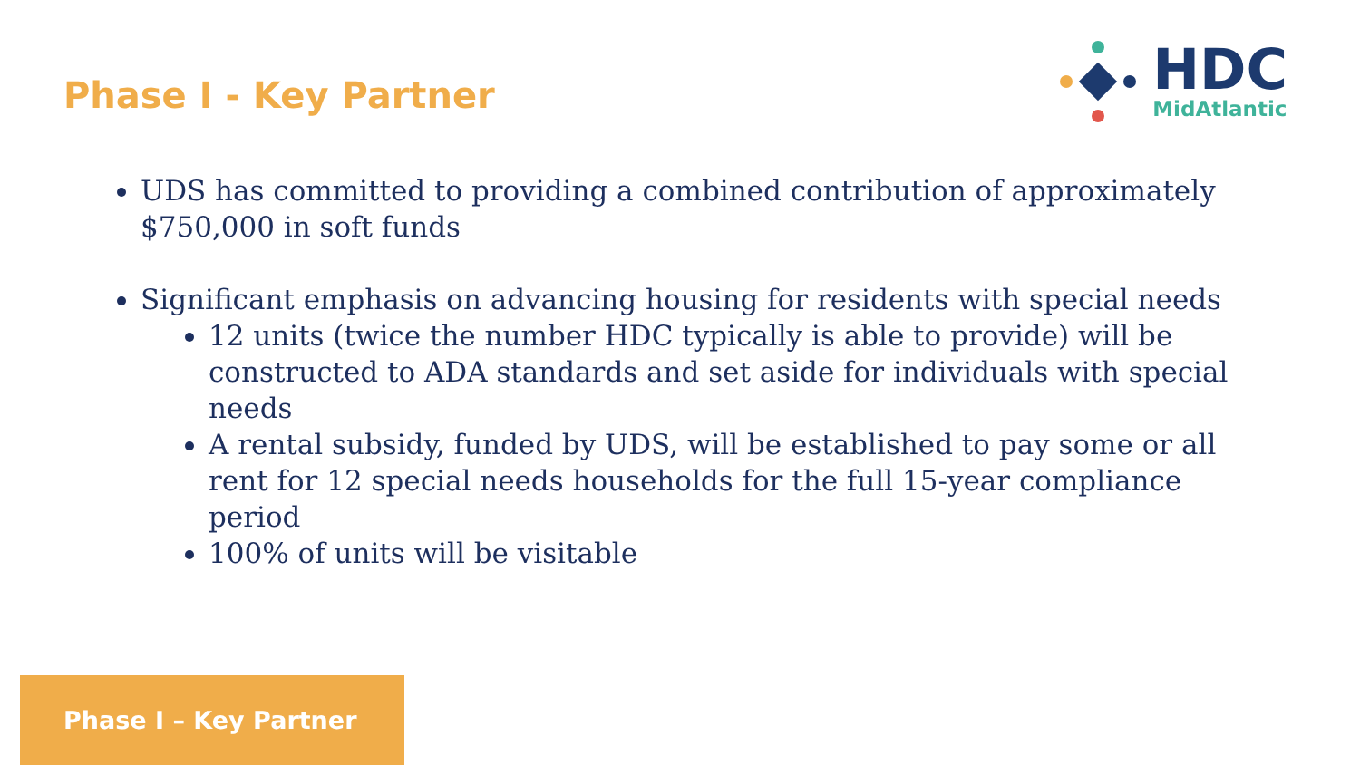Phase I - Key Partner
HDC
MidAtlantic
UDS has committed to providing a combined contribution of approximately $750,000 in soft funds
Significant emphasis on advancing housing for residents with special needs
12 units (twice the number HDC typically is able to provide) will be constructed to ADA standards and set aside for individuals with special needs
A rental subsidy, funded by UDS, will be established to pay some or all rent for 12 special needs households for the full 15-year compliance period
100% of units will be visitable
Phase I – Key Partner